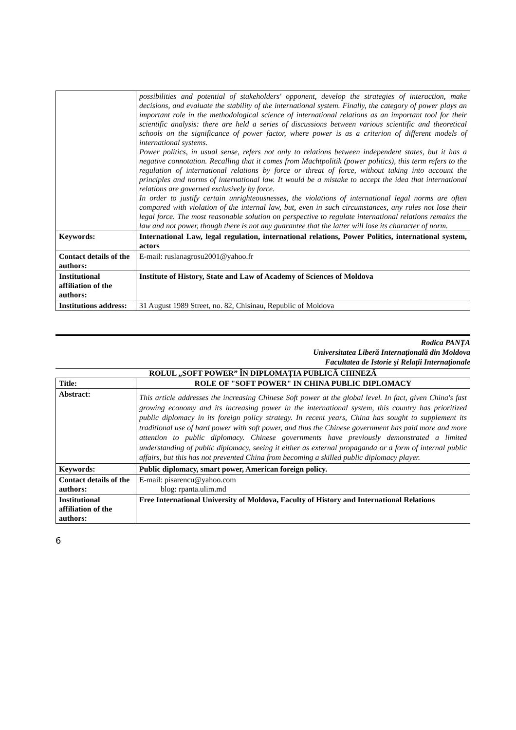| | possibilities and potential of stakeholders' opponent, develop the strategies of interaction, make decisions, and evaluate the stability of the international system. Finally, the category of power plays an important role in the methodological science of international relations as an important tool for their scientific analysis: there are held a series of discussions between various scientific and theoretical schools on the significance of power factor, where power is as a criterion of different models of international systems. Power politics, in usual sense, refers not only to relations between independent states, but it has a negative connotation. Recalling that it comes from Machtpolitik (power politics), this term refers to the regulation of international relations by force or threat of force, without taking into account the principles and norms of international law. It would be a mistake to accept the idea that international relations are governed exclusively by force. In order to justify certain unrighteousnesses, the violations of international legal norms are often compared with violation of the internal law, but, even in such circumstances, any rules not lose their legal force. The most reasonable solution on perspective to regulate international relations remains the law and not power, though there is not any guarantee that the latter will lose its character of norm. |
| Keywords: | International Law, legal regulation, international relations, Power Politics, international system, actors |
| Contact details of the authors: | E-mail: ruslanagrosu2001@yahoo.fr |
| Institutional affiliation of the authors: | Institute of History, State and Law of Academy of Sciences of Moldova |
| Institutions address: | 31 August 1989 Street, no. 82, Chisinau, Republic of Moldova |
Rodica PANȚA
Universitatea Liberă Internaţională din Moldova
Facultatea de Istorie şi Relaţii Internaţionale
ROLUL „SOFT POWER” ÎN DIPLOMAȚIA PUBLICĂ CHINEZĂ
| Title: | ROLE OF "SOFT POWER" IN CHINA PUBLIC DIPLOMACY |
| Abstract: | This article addresses the increasing Chinese Soft power at the global level. In fact, given China's fast growing economy and its increasing power in the international system, this country has prioritized public diplomacy in its foreign policy strategy. In recent years, China has sought to supplement its traditional use of hard power with soft power, and thus the Chinese government has paid more and more attention to public diplomacy. Chinese governments have previously demonstrated a limited understanding of public diplomacy, seeing it either as external propaganda or a form of internal public affairs, but this has not prevented China from becoming a skilled public diplomacy player. |
| Keywords: | Public diplomacy, smart power, American foreign policy. |
| Contact details of the authors: | E-mail: pisarencu@yahoo.com blog: rpanta.ulim.md |
| Institutional affiliation of the authors: | Free International University of Moldova, Faculty of History and International Relations |
6